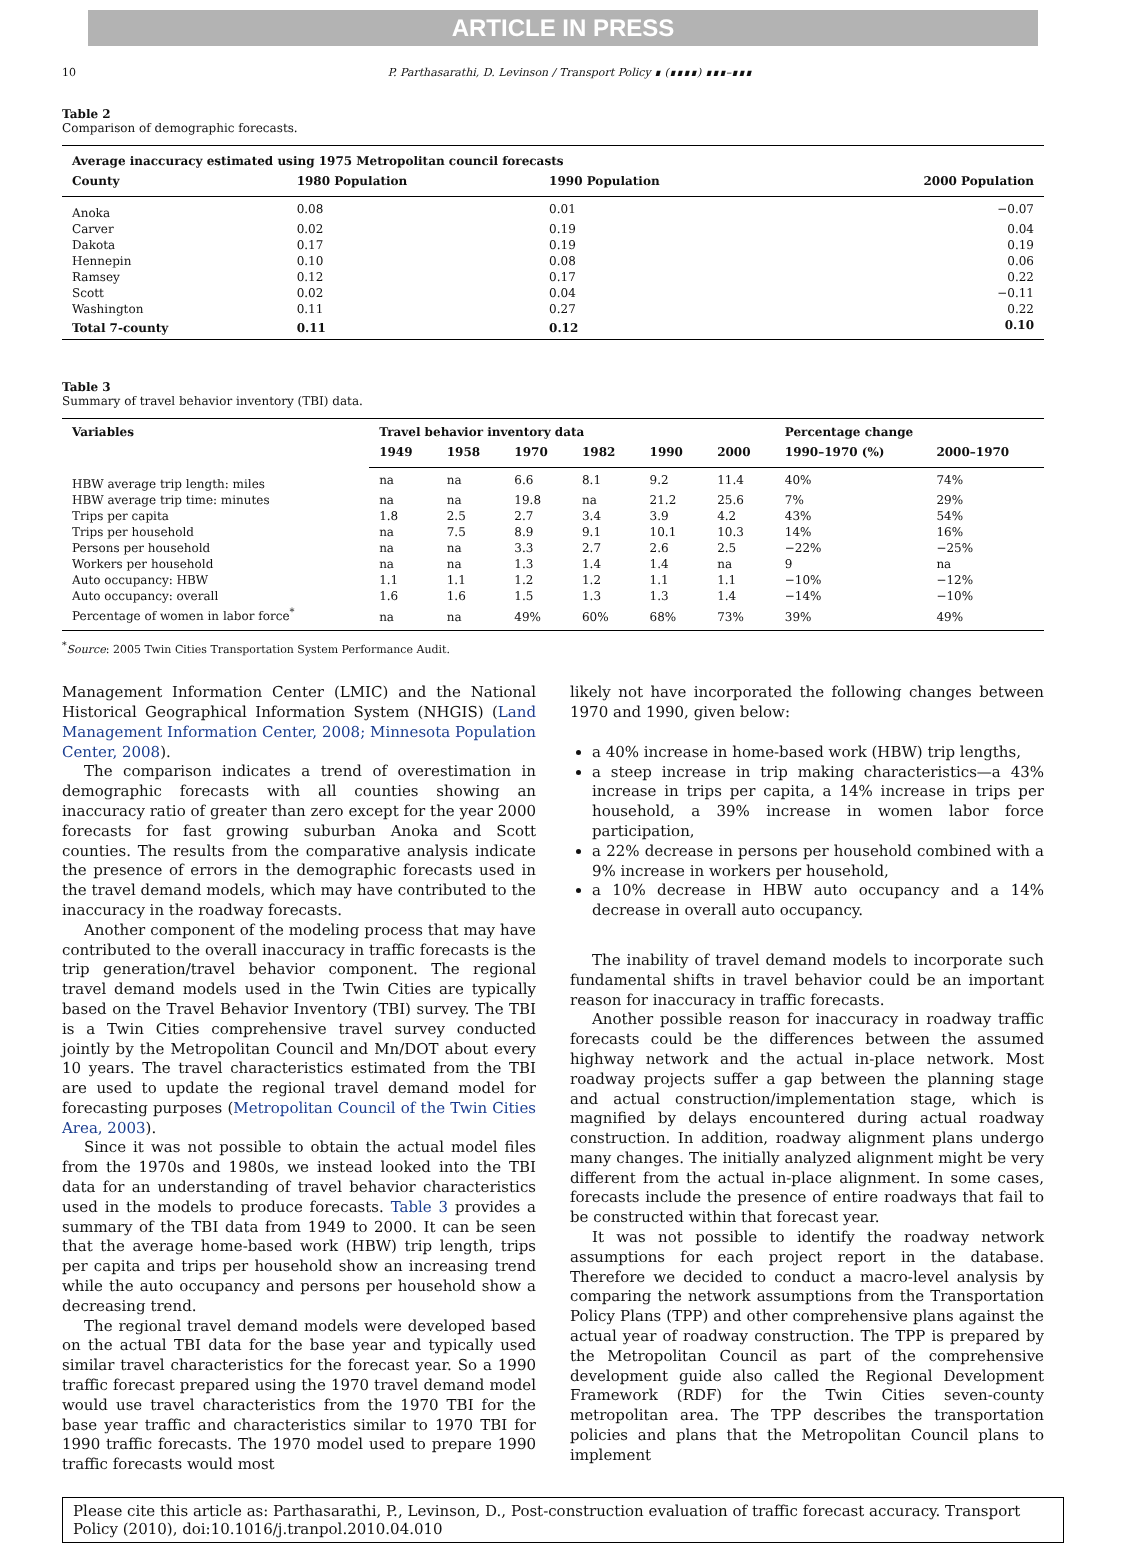ARTICLE IN PRESS
10 P. Parthasarathi, D. Levinson / Transport Policy ∎ (∎∎∎∎) ∎∎∎–∎∎∎
Table 2
Comparison of demographic forecasts.
| Average inaccuracy estimated using 1975 Metropolitan council forecasts | | | |
| --- | --- | --- | --- |
| County | 1980 Population | 1990 Population | 2000 Population |
| Anoka | 0.08 | 0.01 | −0.07 |
| Carver | 0.02 | 0.19 | 0.04 |
| Dakota | 0.17 | 0.19 | 0.19 |
| Hennepin | 0.10 | 0.08 | 0.06 |
| Ramsey | 0.12 | 0.17 | 0.22 |
| Scott | 0.02 | 0.04 | −0.11 |
| Washington | 0.11 | 0.27 | 0.22 |
| Total 7-county | 0.11 | 0.12 | 0.10 |
Table 3
Summary of travel behavior inventory (TBI) data.
| Variables | Travel behavior inventory data | | | | | | Percentage change | |
| --- | --- | --- | --- | --- | --- | --- | --- | --- |
| | 1949 | 1958 | 1970 | 1982 | 1990 | 2000 | 1990–1970 (%) | 2000–1970 |
| HBW average trip length: miles | na | na | 6.6 | 8.1 | 9.2 | 11.4 | 40% | 74% |
| HBW average trip time: minutes | na | na | 19.8 | na | 21.2 | 25.6 | 7% | 29% |
| Trips per capita | 1.8 | 2.5 | 2.7 | 3.4 | 3.9 | 4.2 | 43% | 54% |
| Trips per household | na | 7.5 | 8.9 | 9.1 | 10.1 | 10.3 | 14% | 16% |
| Persons per household | na | na | 3.3 | 2.7 | 2.6 | 2.5 | −22% | −25% |
| Workers per household | na | na | 1.3 | 1.4 | 1.4 | na | 9 | na |
| Auto occupancy: HBW | 1.1 | 1.1 | 1.2 | 1.2 | 1.1 | 1.1 | −10% | −12% |
| Auto occupancy: overall | 1.6 | 1.6 | 1.5 | 1.3 | 1.3 | 1.4 | −14% | −10% |
| Percentage of women in labor force<sup>*</sup> | na | na | 49% | 60% | 68% | 73% | 39% | 49% |
<sup>*</sup> Source: 2005 Twin Cities Transportation System Performance Audit.
Management Information Center (LMIC) and the National Historical Geographical Information System (NHGIS) (Land Management Information Center, 2008; Minnesota Population Center, 2008).
The comparison indicates a trend of overestimation in demographic forecasts with all counties showing an inaccuracy ratio of greater than zero except for the year 2000 forecasts for fast growing suburban Anoka and Scott counties. The results from the comparative analysis indicate the presence of errors in the demographic forecasts used in the travel demand models, which may have contributed to the inaccuracy in the roadway forecasts.
Another component of the modeling process that may have contributed to the overall inaccuracy in traffic forecasts is the trip generation/travel behavior component. The regional travel demand models used in the Twin Cities are typically based on the Travel Behavior Inventory (TBI) survey. The TBI is a Twin Cities comprehensive travel survey conducted jointly by the Metropolitan Council and Mn/DOT about every 10 years. The travel characteristics estimated from the TBI are used to update the regional travel demand model for forecasting purposes (Metropolitan Council of the Twin Cities Area, 2003).
Since it was not possible to obtain the actual model files from the 1970s and 1980s, we instead looked into the TBI data for an understanding of travel behavior characteristics used in the models to produce forecasts. Table 3 provides a summary of the TBI data from 1949 to 2000. It can be seen that the average home-based work (HBW) trip length, trips per capita and trips per household show an increasing trend while the auto occupancy and persons per household show a decreasing trend.
The regional travel demand models were developed based on the actual TBI data for the base year and typically used similar travel characteristics for the forecast year. So a 1990 traffic forecast prepared using the 1970 travel demand model would use travel characteristics from the 1970 TBI for the base year traffic and characteristics similar to 1970 TBI for 1990 traffic forecasts. The 1970 model used to prepare 1990 traffic forecasts would most
likely not have incorporated the following changes between 1970 and 1990, given below:
a 40% increase in home-based work (HBW) trip lengths,
a steep increase in trip making characteristics—a 43% increase in trips per capita, a 14% increase in trips per household, a 39% increase in women labor force participation,
a 22% decrease in persons per household combined with a 9% increase in workers per household,
a 10% decrease in HBW auto occupancy and a 14% decrease in overall auto occupancy.
The inability of travel demand models to incorporate such fundamental shifts in travel behavior could be an important reason for inaccuracy in traffic forecasts.
Another possible reason for inaccuracy in roadway traffic forecasts could be the differences between the assumed highway network and the actual in-place network. Most roadway projects suffer a gap between the planning stage and actual construction/implementation stage, which is magnified by delays encountered during actual roadway construction. In addition, roadway alignment plans undergo many changes. The initially analyzed alignment might be very different from the actual in-place alignment. In some cases, forecasts include the presence of entire roadways that fail to be constructed within that forecast year.
It was not possible to identify the roadway network assumptions for each project report in the database. Therefore we decided to conduct a macro-level analysis by comparing the network assumptions from the Transportation Policy Plans (TPP) and other comprehensive plans against the actual year of roadway construction. The TPP is prepared by the Metropolitan Council as part of the comprehensive development guide also called the Regional Development Framework (RDF) for the Twin Cities seven-county metropolitan area. The TPP describes the transportation policies and plans that the Metropolitan Council plans to implement
Please cite this article as: Parthasarathi, P., Levinson, D., Post-construction evaluation of traffic forecast accuracy. Transport Policy (2010), doi:10.1016/j.tranpol.2010.04.010